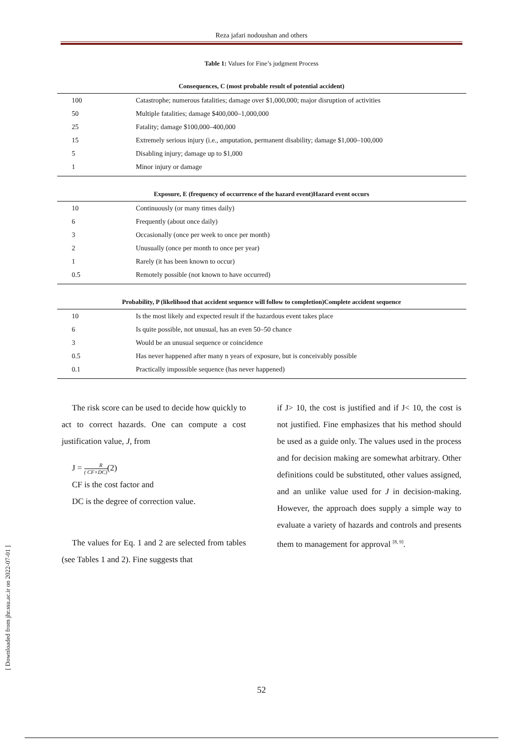Reza jafari nodoushan and others
Table 1: Values for Fine’s judgment Process
| Consequences, C (most probable result of potential accident) | |
| --- | --- |
| 100 | Catastrophe; numerous fatalities; damage over $1,000,000; major disruption of activities |
| 50 | Multiple fatalities; damage $400,000–1,000,000 |
| 25 | Fatality; damage $100,000–400,000 |
| 15 | Extremely serious injury (i.e., amputation, permanent disability; damage $1,000–100,000 |
| 5 | Disabling injury; damage up to $1,000 |
| 1 | Minor injury or damage |
| Exposure, E (frequency of occurrence of the hazard event)Hazard event occurs | |
| 10 | Continuously (or many times daily) |
| 6 | Frequently (about once daily) |
| 3 | Occasionally (once per week to once per month) |
| 2 | Unusually (once per month to once per year) |
| 1 | Rarely (it has been known to occur) |
| 0.5 | Remotely possible (not known to have occurred) |
| Probability, P (likelihood that accident sequence will follow to completion)Complete accident sequence | |
| 10 | Is the most likely and expected result if the hazardous event takes place |
| 6 | Is quite possible, not unusual, has an even 50–50 chance |
| 3 | Would be an unusual sequence or coincidence |
| 0.5 | Has never happened after many n years of exposure, but is conceivably possible |
| 0.1 | Practically impossible sequence (has never happened) |
The risk score can be used to decide how quickly to act to correct hazards. One can compute a cost justification value, J, from
J = R
( CF×DC)(2)
CF is the cost factor and
DC is the degree of correction value.
The values for Eq. 1 and 2 are selected from tables (see Tables 1 and 2). Fine suggests that
if J> 10, the cost is justified and if J< 10, the cost is not justified. Fine emphasizes that his method should be used as a guide only. The values used in the process and for decision making are somewhat arbitrary. Other definitions could be substituted, other values assigned, and an unlike value used for J in decision-making. However, the approach does supply a simple way to evaluate a variety of hazards and controls and presents them to management for approval <sup>[8, 9]</sup>.
[ Downloaded from jhr.ssu.ac.ir on 2022-07-01 ]
52